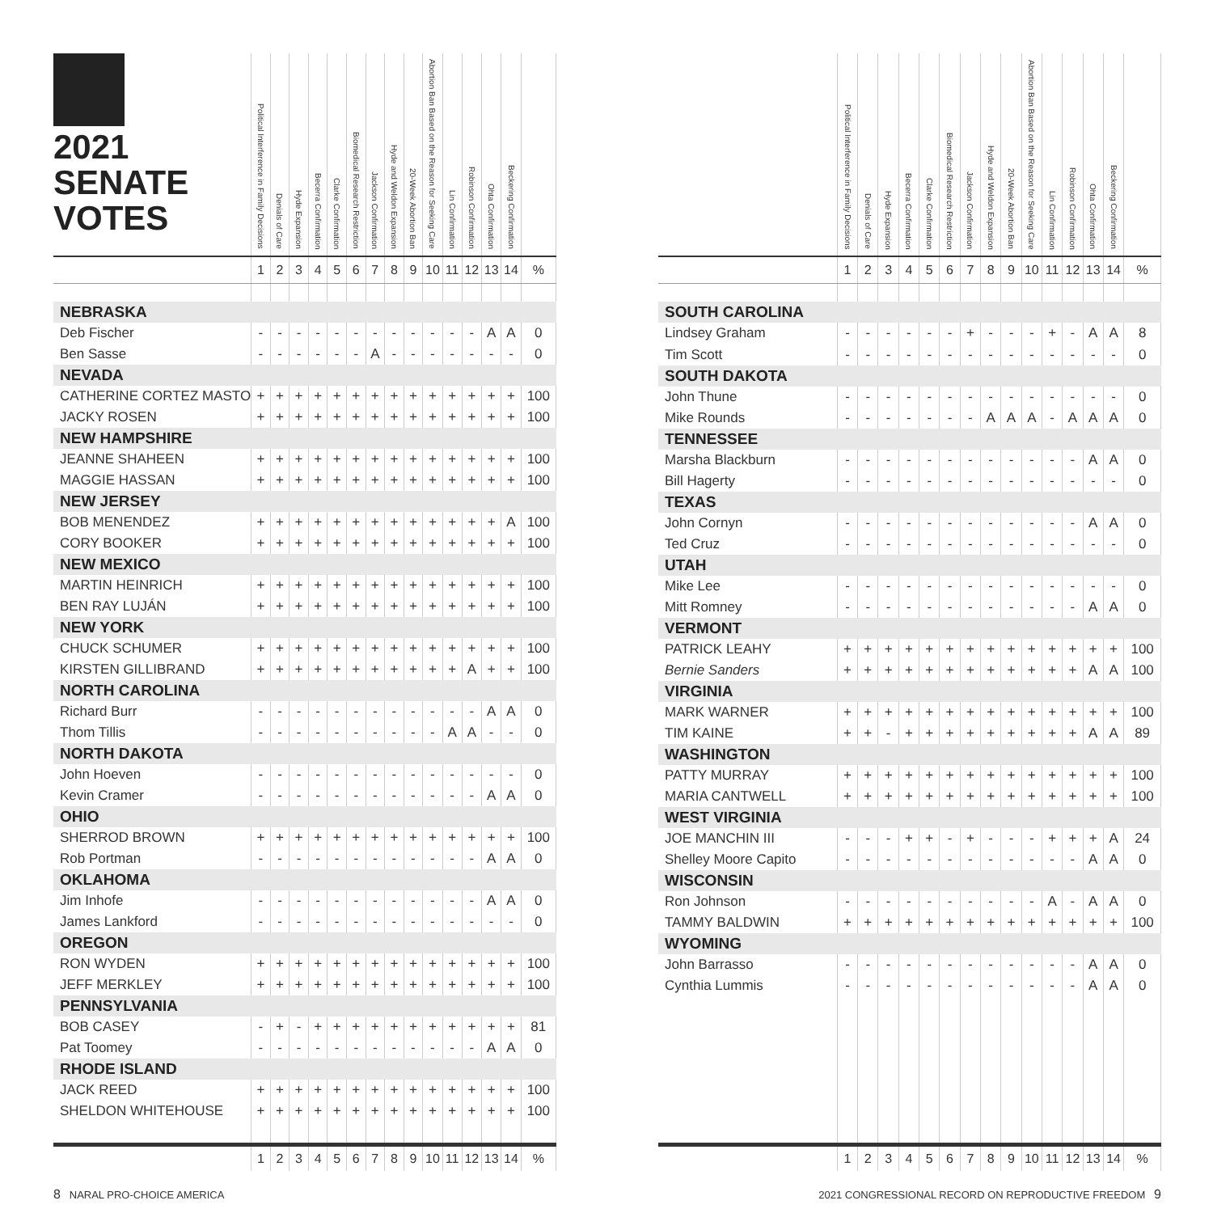| 2021 SENATE VOTES | Political Interference in Family Decisions | Denials of Care | Hyde Expansion | Becerra Confirmation | Clarke Confirmation | Biomedical Research Restriction | Jackson Confirmation | Hyde and Weldon Expansion | 20-Week Abortion Ban | Abortion Ban Based on the Reason for Seeking Care | Lin Confirmation | Robinson Confirmation | Ohta Confirmation | Beckering Confirmation | |
| --- | --- | --- | --- | --- | --- | --- | --- | --- | --- | --- | --- | --- | --- | --- | --- |
| | 1 | 2 | 3 | 4 | 5 | 6 | 7 | 8 | 9 | 10 | 11 | 12 | 13 | 14 | % |
| NEBRASKA | | | | | | | | | | | | | | | |
| Deb Fischer | - | - | - | - | - | - | - | - | - | - | - | - | A | A | 0 |
| Ben Sasse | - | - | - | - | - | - | A | - | - | - | - | - | - | - | 0 |
| NEVADA | | | | | | | | | | | | | | | |
| CATHERINE CORTEZ MASTO | + | + | + | + | + | + | + | + | + | + | + | + | + | + | 100 |
| JACKY ROSEN | + | + | + | + | + | + | + | + | + | + | + | + | + | + | 100 |
| NEW HAMPSHIRE | | | | | | | | | | | | | | | |
| JEANNE SHAHEEN | + | + | + | + | + | + | + | + | + | + | + | + | + | + | 100 |
| MAGGIE HASSAN | + | + | + | + | + | + | + | + | + | + | + | + | + | + | 100 |
| NEW JERSEY | | | | | | | | | | | | | | | |
| BOB MENENDEZ | + | + | + | + | + | + | + | + | + | + | + | + | + | A | 100 |
| CORY BOOKER | + | + | + | + | + | + | + | + | + | + | + | + | + | + | 100 |
| NEW MEXICO | | | | | | | | | | | | | | | |
| MARTIN HEINRICH | + | + | + | + | + | + | + | + | + | + | + | + | + | + | 100 |
| BEN RAY LUJÁN | + | + | + | + | + | + | + | + | + | + | + | + | + | + | 100 |
| NEW YORK | | | | | | | | | | | | | | | |
| CHUCK SCHUMER | + | + | + | + | + | + | + | + | + | + | + | + | + | + | 100 |
| KIRSTEN GILLIBRAND | + | + | + | + | + | + | + | + | + | + | + | A | + | + | 100 |
| NORTH CAROLINA | | | | | | | | | | | | | | | |
| Richard Burr | - | - | - | - | - | - | - | - | - | - | - | - | A | A | 0 |
| Thom Tillis | - | - | - | - | - | - | - | - | - | - | A | A | - | - | 0 |
| NORTH DAKOTA | | | | | | | | | | | | | | | |
| John Hoeven | - | - | - | - | - | - | - | - | - | - | - | - | - | - | 0 |
| Kevin Cramer | - | - | - | - | - | - | - | - | - | - | - | - | A | A | 0 |
| OHIO | | | | | | | | | | | | | | | |
| SHERROD BROWN | + | + | + | + | + | + | + | + | + | + | + | + | + | + | 100 |
| Rob Portman | - | - | - | - | - | - | - | - | - | - | - | - | A | A | 0 |
| OKLAHOMA | | | | | | | | | | | | | | | |
| Jim Inhofe | - | - | - | - | - | - | - | - | - | - | - | - | A | A | 0 |
| James Lankford | - | - | - | - | - | - | - | - | - | - | - | - | - | - | 0 |
| OREGON | | | | | | | | | | | | | | | |
| RON WYDEN | + | + | + | + | + | + | + | + | + | + | + | + | + | + | 100 |
| JEFF MERKLEY | + | + | + | + | + | + | + | + | + | + | + | + | + | + | 100 |
| PENNSYLVANIA | | | | | | | | | | | | | | | |
| BOB CASEY | - | + | - | + | + | + | + | + | + | + | + | + | + | + | 81 |
| Pat Toomey | - | - | - | - | - | - | - | - | - | - | - | - | A | A | 0 |
| RHODE ISLAND | | | | | | | | | | | | | | | |
| JACK REED | + | + | + | + | + | + | + | + | + | + | + | + | + | + | 100 |
| SHELDON WHITEHOUSE | + | + | + | + | + | + | + | + | + | + | + | + | + | + | 100 |
| | 1 | 2 | 3 | 4 | 5 | 6 | 7 | 8 | 9 | 10 | 11 | 12 | 13 | 14 | % |
| | Political Interference in Family Decisions | Denials of Care | Hyde Expansion | Becerra Confirmation | Clarke Confirmation | Biomedical Research Restriction | Jackson Confirmation | Hyde and Weldon Expansion | 20-Week Abortion Ban | Abortion Ban Based on the Reason for Seeking Care | Lin Confirmation | Robinson Confirmation | Ohta Confirmation | Beckering Confirmation | |
| --- | --- | --- | --- | --- | --- | --- | --- | --- | --- | --- | --- | --- | --- | --- | --- |
| | 1 | 2 | 3 | 4 | 5 | 6 | 7 | 8 | 9 | 10 | 11 | 12 | 13 | 14 | % |
| SOUTH CAROLINA | | | | | | | | | | | | | | | |
| Lindsey Graham | - | - | - | - | - | - | + | - | - | - | + | - | A | A | 8 |
| Tim Scott | - | - | - | - | - | - | - | - | - | - | - | - | - | - | 0 |
| SOUTH DAKOTA | | | | | | | | | | | | | | | |
| John Thune | - | - | - | - | - | - | - | - | - | - | - | - | - | - | 0 |
| Mike Rounds | - | - | - | - | - | - | - | A | A | A | - | A | A | A | 0 |
| TENNESSEE | | | | | | | | | | | | | | | |
| Marsha Blackburn | - | - | - | - | - | - | - | - | - | - | - | - | A | A | 0 |
| Bill Hagerty | - | - | - | - | - | - | - | - | - | - | - | - | - | - | 0 |
| TEXAS | | | | | | | | | | | | | | | |
| John Cornyn | - | - | - | - | - | - | - | - | - | - | - | - | A | A | 0 |
| Ted Cruz | - | - | - | - | - | - | - | - | - | - | - | - | - | - | 0 |
| UTAH | | | | | | | | | | | | | | | |
| Mike Lee | - | - | - | - | - | - | - | - | - | - | - | - | - | - | 0 |
| Mitt Romney | - | - | - | - | - | - | - | - | - | - | - | - | A | A | 0 |
| VERMONT | | | | | | | | | | | | | | | |
| PATRICK LEAHY | + | + | + | + | + | + | + | + | + | + | + | + | + | + | 100 |
| Bernie Sanders | + | + | + | + | + | + | + | + | + | + | + | + | A | A | 100 |
| VIRGINIA | | | | | | | | | | | | | | | |
| MARK WARNER | + | + | + | + | + | + | + | + | + | + | + | + | + | + | 100 |
| TIM KAINE | + | + | - | + | + | + | + | + | + | + | + | + | A | A | 89 |
| WASHINGTON | | | | | | | | | | | | | | | |
| PATTY MURRAY | + | + | + | + | + | + | + | + | + | + | + | + | + | + | 100 |
| MARIA CANTWELL | + | + | + | + | + | + | + | + | + | + | + | + | + | + | 100 |
| WEST VIRGINIA | | | | | | | | | | | | | | | |
| JOE MANCHIN III | - | - | - | + | + | - | + | - | - | - | + | + | + | A | 24 |
| Shelley Moore Capito | - | - | - | - | - | - | - | - | - | - | - | - | A | A | 0 |
| WISCONSIN | | | | | | | | | | | | | | | |
| Ron Johnson | - | - | - | - | - | - | - | - | - | - | A | - | A | A | 0 |
| TAMMY BALDWIN | + | + | + | + | + | + | + | + | + | + | + | + | + | + | 100 |
| WYOMING | | | | | | | | | | | | | | | |
| John Barrasso | - | - | - | - | - | - | - | - | - | - | - | - | A | A | 0 |
| Cynthia Lummis | - | - | - | - | - | - | - | - | - | - | - | - | A | A | 0 |
| | 1 | 2 | 3 | 4 | 5 | 6 | 7 | 8 | 9 | 10 | 11 | 12 | 13 | 14 | % |
8 NARAL PRO-CHOICE AMERICA 2021 CONGRESSIONAL RECORD ON REPRODUCTIVE FREEDOM 9